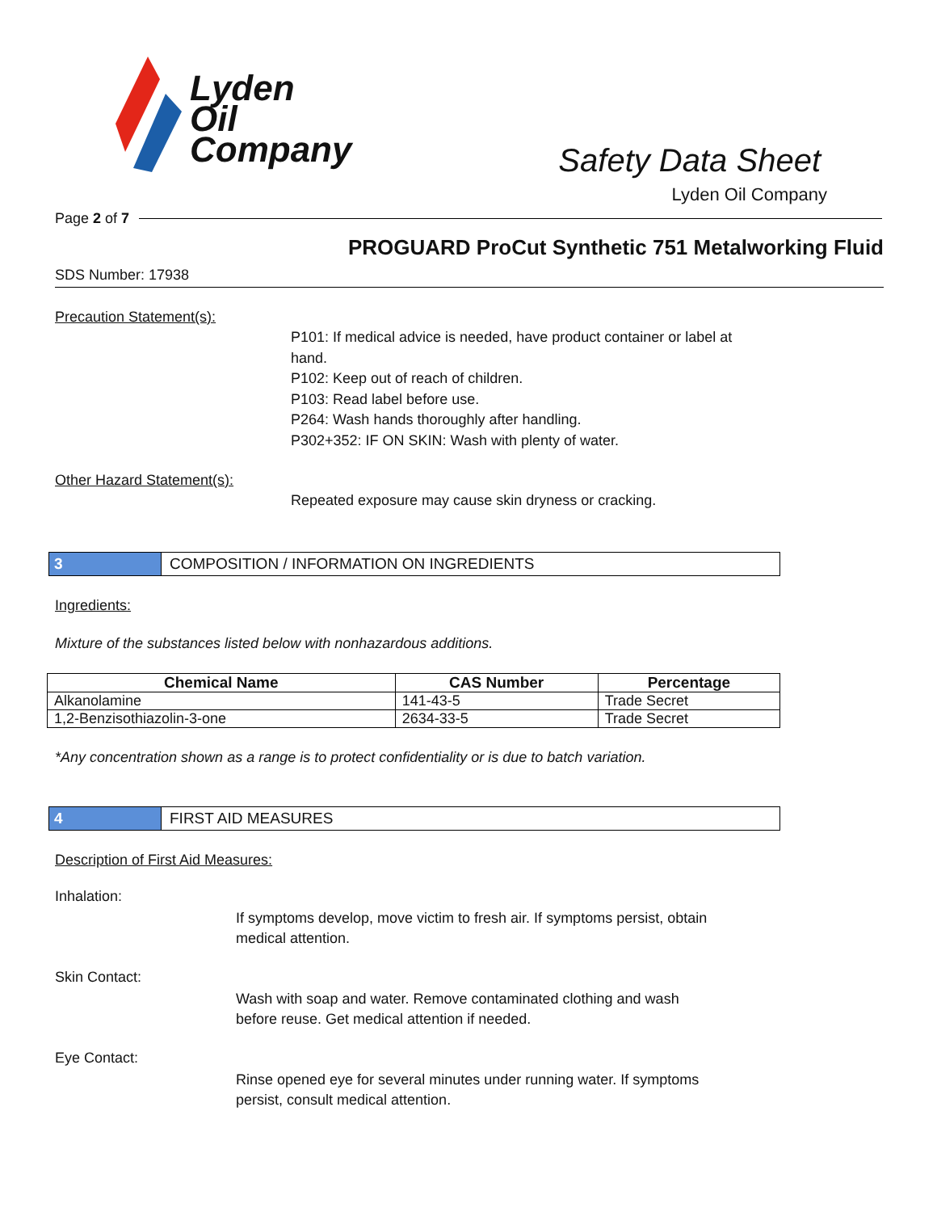Lyden
Oil
Company
Safety Data Sheet
Lyden Oil Company
Page 2 of 7
PROGUARD ProCut Synthetic 751 Metalworking Fluid
SDS Number: 17938
Precaution Statement(s):
P101: If medical advice is needed, have product container or label at
hand.
P102: Keep out of reach of children.
P103: Read label before use.
P264: Wash hands thoroughly after handling.
P302+352: IF ON SKIN: Wash with plenty of water.
Other Hazard Statement(s):
Repeated exposure may cause skin dryness or cracking.
3 COMPOSITION / INFORMATION ON INGREDIENTS
Ingredients:
Mixture of the substances listed below with nonhazardous additions.
| Chemical Name | CAS Number | Percentage |
| --- | --- | --- |
| Alkanolamine | 141-43-5 | Trade Secret |
| 1,2-Benzisothiazolin-3-one | 2634-33-5 | Trade Secret |
*Any concentration shown as a range is to protect confidentiality or is due to batch variation.
4 FIRST AID MEASURES
Description of First Aid Measures:
Inhalation:
If symptoms develop, move victim to fresh air. If symptoms persist, obtain medical attention.
Skin Contact:
Wash with soap and water. Remove contaminated clothing and wash before reuse. Get medical attention if needed.
Eye Contact:
Rinse opened eye for several minutes under running water. If symptoms persist, consult medical attention.